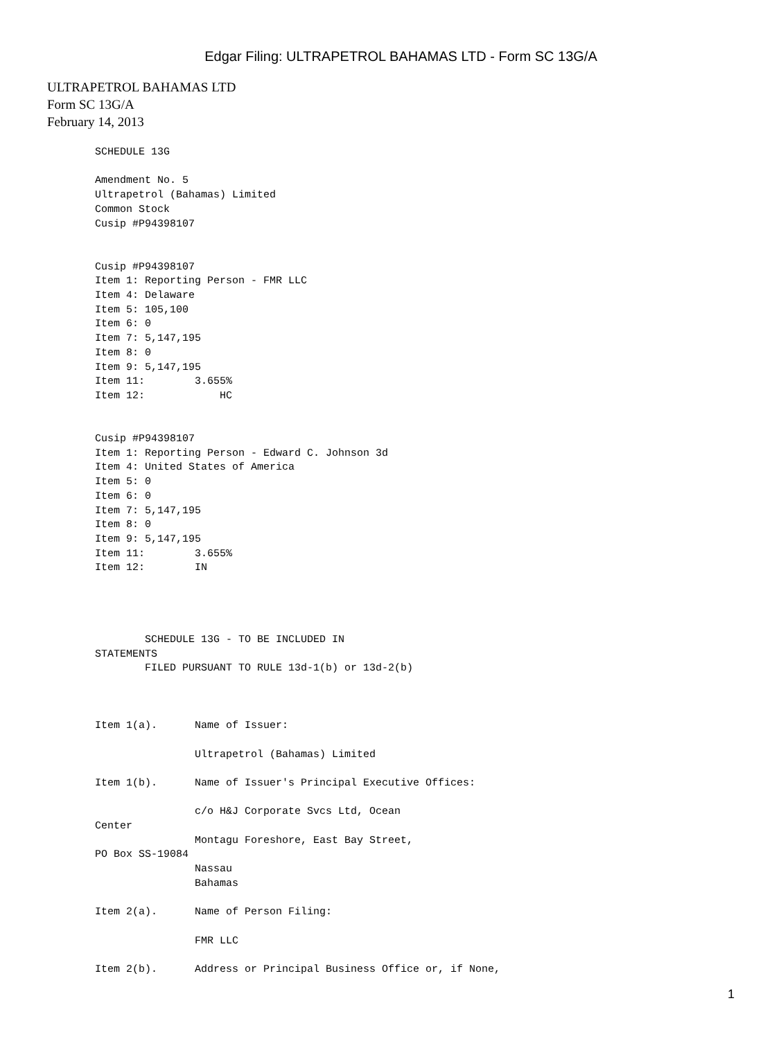Edgar Filing: ULTRAPETROL BAHAMAS LTD - Form SC 13G/A
ULTRAPETROL BAHAMAS LTD
Form SC 13G/A
February 14, 2013
SCHEDULE 13G

Amendment No. 5
Ultrapetrol (Bahamas) Limited
Common Stock
Cusip #P94398107


Cusip #P94398107
Item 1: Reporting Person - FMR LLC
Item 4: Delaware
Item 5: 105,100
Item 6: 0
Item 7: 5,147,195
Item 8: 0
Item 9: 5,147,195
Item 11:        3.655%
Item 12:            HC


Cusip #P94398107
Item 1: Reporting Person - Edward C. Johnson 3d
Item 4: United States of America
Item 5: 0
Item 6: 0
Item 7: 5,147,195
Item 8: 0
Item 9: 5,147,195
Item 11:        3.655%
Item 12:        IN




        SCHEDULE 13G - TO BE INCLUDED IN
STATEMENTS
        FILED PURSUANT TO RULE 13d-1(b) or 13d-2(b)



Item 1(a).      Name of Issuer:

                Ultrapetrol (Bahamas) Limited

Item 1(b).      Name of Issuer's Principal Executive Offices:

                c/o H&J Corporate Svcs Ltd, Ocean
Center
                Montagu Foreshore, East Bay Street,
PO Box SS-19084
                Nassau
                Bahamas

Item 2(a).      Name of Person Filing:

                FMR LLC

Item 2(b).      Address or Principal Business Office or, if None,
1